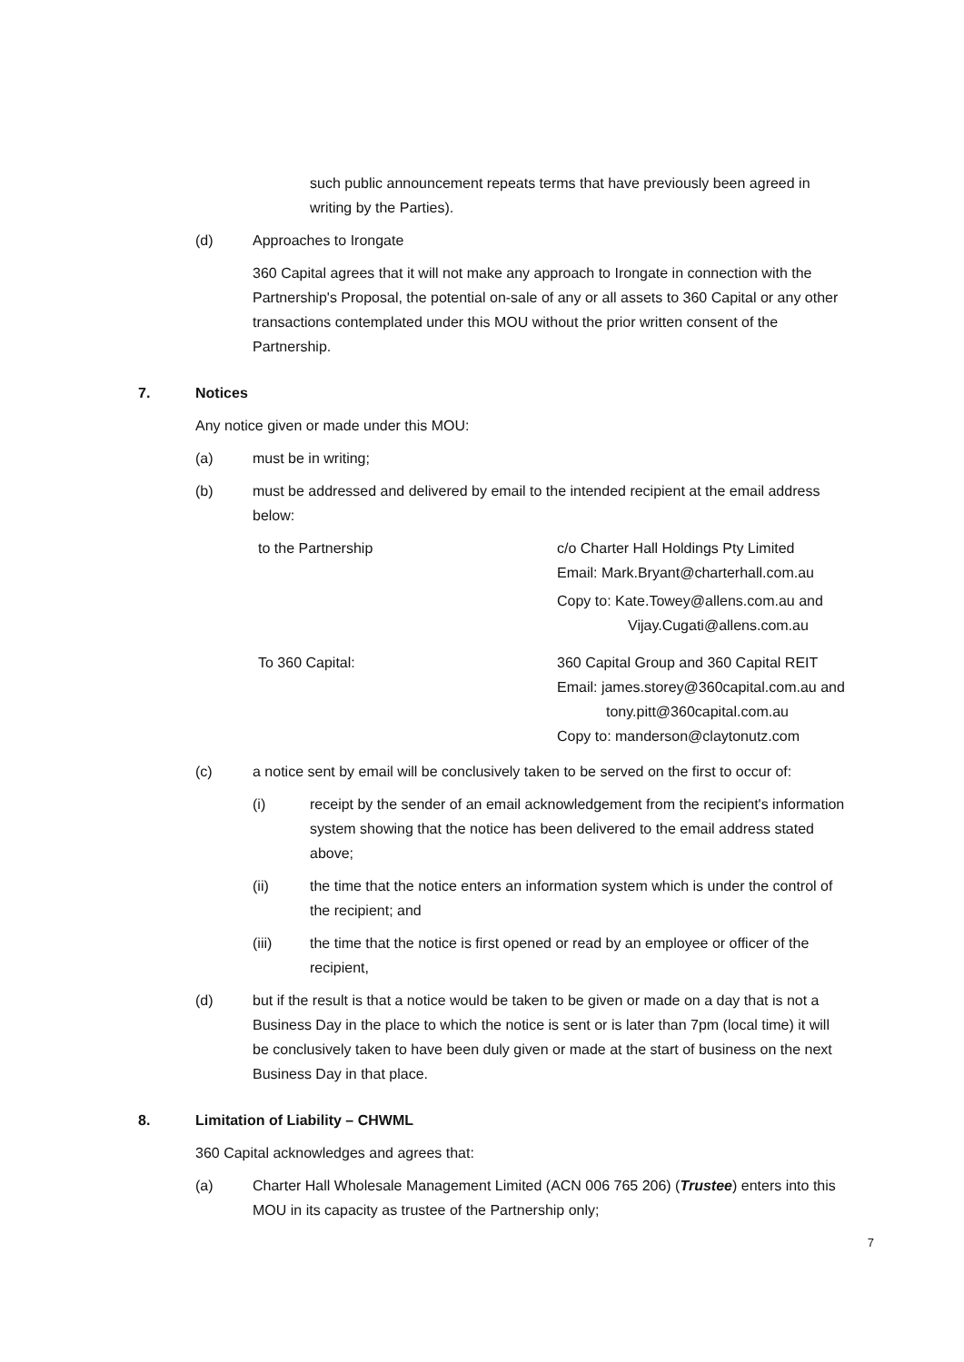such public announcement repeats terms that have previously been agreed in writing by the Parties).
(d) Approaches to Irongate
360 Capital agrees that it will not make any approach to Irongate in connection with the Partnership's Proposal, the potential on-sale of any or all assets to 360 Capital or any other transactions contemplated under this MOU without the prior written consent of the Partnership.
7. Notices
Any notice given or made under this MOU:
(a) must be in writing;
(b) must be addressed and delivered by email to the intended recipient at the email address below:
to the Partnership c/o Charter Hall Holdings Pty Limited
Email: Mark.Bryant@charterhall.com.au
Copy to: Kate.Towey@allens.com.au and
Vijay.Cugati@allens.com.au
To 360 Capital: 360 Capital Group and 360 Capital REIT
Email: james.storey@360capital.com.au and
tony.pitt@360capital.com.au
Copy to: manderson@claytonutz.com
(c) a notice sent by email will be conclusively taken to be served on the first to occur of:
(i) receipt by the sender of an email acknowledgement from the recipient's information system showing that the notice has been delivered to the email address stated above;
(ii) the time that the notice enters an information system which is under the control of the recipient; and
(iii) the time that the notice is first opened or read by an employee or officer of the recipient,
(d) but if the result is that a notice would be taken to be given or made on a day that is not a Business Day in the place to which the notice is sent or is later than 7pm (local time) it will be conclusively taken to have been duly given or made at the start of business on the next Business Day in that place.
8. Limitation of Liability – CHWML
360 Capital acknowledges and agrees that:
(a) Charter Hall Wholesale Management Limited (ACN 006 765 206) (Trustee) enters into this MOU in its capacity as trustee of the Partnership only;
7